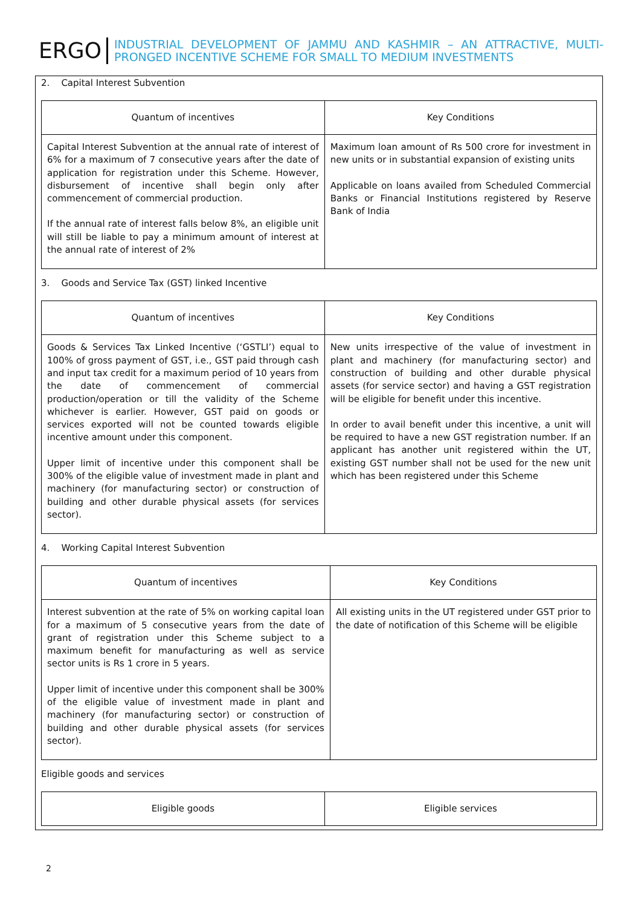ERGO
INDUSTRIAL DEVELOPMENT OF JAMMU AND KASHMIR – AN ATTRACTIVE, MULTI-PRONGED INCENTIVE SCHEME FOR SMALL TO MEDIUM INVESTMENTS
2. Capital Interest Subvention
| Quantum of incentives | Key Conditions |
| --- | --- |
| Capital Interest Subvention at the annual rate of interest of 6% for a maximum of 7 consecutive years after the date of application for registration under this Scheme. However, disbursement of incentive shall begin only after commencement of commercial production. If the annual rate of interest falls below 8%, an eligible unit will still be liable to pay a minimum amount of interest at the annual rate of interest of 2% | Maximum loan amount of Rs 500 crore for investment in new units or in substantial expansion of existing units Applicable on loans availed from Scheduled Commercial Banks or Financial Institutions registered by Reserve Bank of India |
3. Goods and Service Tax (GST) linked Incentive
| Quantum of incentives | Key Conditions |
| --- | --- |
| Goods & Services Tax Linked Incentive (‘GSTLI’) equal to 100% of gross payment of GST, i.e., GST paid through cash and input tax credit for a maximum period of 10 years from the date of commencement of commercial production/operation or till the validity of the Scheme whichever is earlier. However, GST paid on goods or services exported will not be counted towards eligible incentive amount under this component. Upper limit of incentive under this component shall be 300% of the eligible value of investment made in plant and machinery (for manufacturing sector) or construction of building and other durable physical assets (for services sector). | New units irrespective of the value of investment in plant and machinery (for manufacturing sector) and construction of building and other durable physical assets (for service sector) and having a GST registration will be eligible for benefit under this incentive. In order to avail benefit under this incentive, a unit will be required to have a new GST registration number. If an applicant has another unit registered within the UT, existing GST number shall not be used for the new unit which has been registered under this Scheme |
4. Working Capital Interest Subvention
| Quantum of incentives | Key Conditions |
| --- | --- |
| Interest subvention at the rate of 5% on working capital loan for a maximum of 5 consecutive years from the date of grant of registration under this Scheme subject to a maximum benefit for manufacturing as well as service sector units is Rs 1 crore in 5 years. Upper limit of incentive under this component shall be 300% of the eligible value of investment made in plant and machinery (for manufacturing sector) or construction of building and other durable physical assets (for services sector). | All existing units in the UT registered under GST prior to the date of notification of this Scheme will be eligible |
Eligible goods and services
| Eligible goods | Eligible services |
| --- | --- |
2